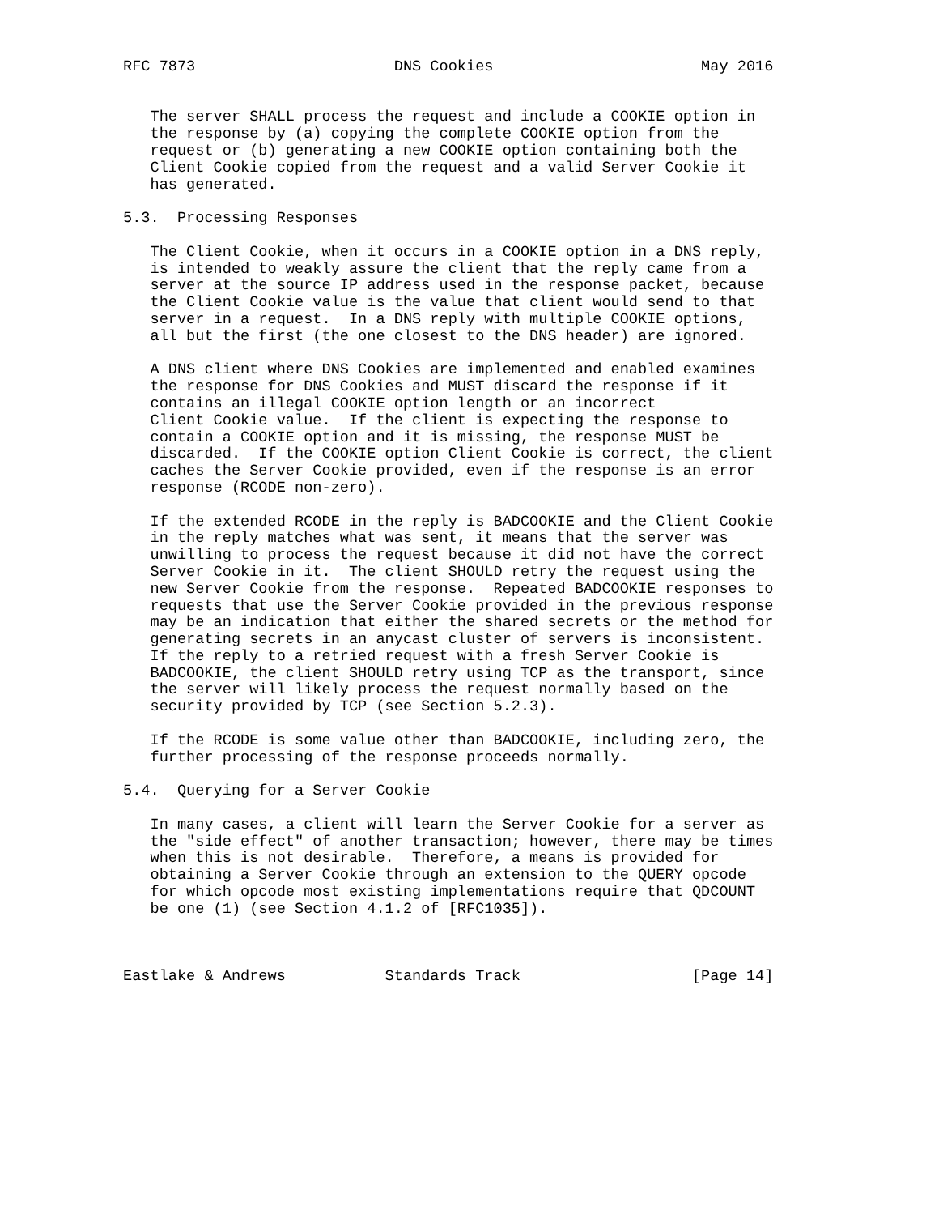RFC 7873                      DNS Cookies                       May 2016


   The server SHALL process the request and include a COOKIE option in
   the response by (a) copying the complete COOKIE option from the
   request or (b) generating a new COOKIE option containing both the
   Client Cookie copied from the request and a valid Server Cookie it
   has generated.

5.3.  Processing Responses

   The Client Cookie, when it occurs in a COOKIE option in a DNS reply,
   is intended to weakly assure the client that the reply came from a
   server at the source IP address used in the response packet, because
   the Client Cookie value is the value that client would send to that
   server in a request.  In a DNS reply with multiple COOKIE options,
   all but the first (the one closest to the DNS header) are ignored.

   A DNS client where DNS Cookies are implemented and enabled examines
   the response for DNS Cookies and MUST discard the response if it
   contains an illegal COOKIE option length or an incorrect
   Client Cookie value.  If the client is expecting the response to
   contain a COOKIE option and it is missing, the response MUST be
   discarded.  If the COOKIE option Client Cookie is correct, the client
   caches the Server Cookie provided, even if the response is an error
   response (RCODE non-zero).

   If the extended RCODE in the reply is BADCOOKIE and the Client Cookie
   in the reply matches what was sent, it means that the server was
   unwilling to process the request because it did not have the correct
   Server Cookie in it.  The client SHOULD retry the request using the
   new Server Cookie from the response.  Repeated BADCOOKIE responses to
   requests that use the Server Cookie provided in the previous response
   may be an indication that either the shared secrets or the method for
   generating secrets in an anycast cluster of servers is inconsistent.
   If the reply to a retried request with a fresh Server Cookie is
   BADCOOKIE, the client SHOULD retry using TCP as the transport, since
   the server will likely process the request normally based on the
   security provided by TCP (see Section 5.2.3).

   If the RCODE is some value other than BADCOOKIE, including zero, the
   further processing of the response proceeds normally.

5.4.  Querying for a Server Cookie

   In many cases, a client will learn the Server Cookie for a server as
   the "side effect" of another transaction; however, there may be times
   when this is not desirable.  Therefore, a means is provided for
   obtaining a Server Cookie through an extension to the QUERY opcode
   for which opcode most existing implementations require that QDCOUNT
   be one (1) (see Section 4.1.2 of [RFC1035]).



Eastlake & Andrews           Standards Track                   [Page 14]